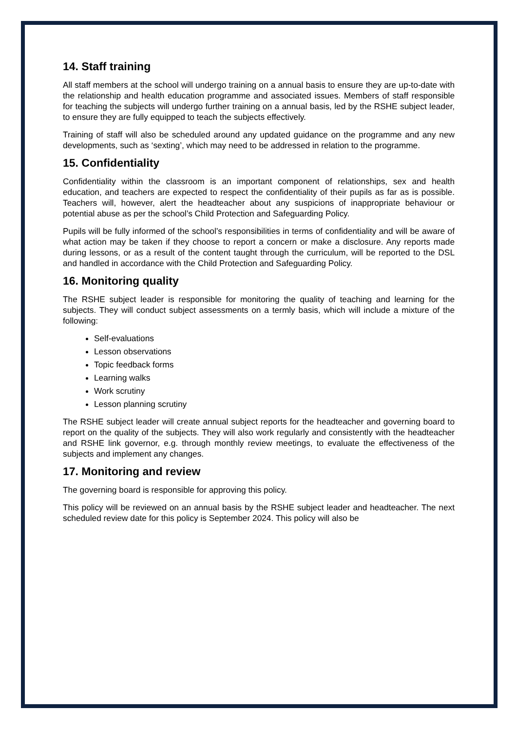14. Staff training
All staff members at the school will undergo training on a annual basis to ensure they are up-to-date with the relationship and health education programme and associated issues. Members of staff responsible for teaching the subjects will undergo further training on a annual basis, led by the RSHE subject leader, to ensure they are fully equipped to teach the subjects effectively.
Training of staff will also be scheduled around any updated guidance on the programme and any new developments, such as ‘sexting’, which may need to be addressed in relation to the programme.
15. Confidentiality
Confidentiality within the classroom is an important component of relationships, sex and health education, and teachers are expected to respect the confidentiality of their pupils as far as is possible. Teachers will, however, alert the headteacher about any suspicions of inappropriate behaviour or potential abuse as per the school’s Child Protection and Safeguarding Policy.
Pupils will be fully informed of the school’s responsibilities in terms of confidentiality and will be aware of what action may be taken if they choose to report a concern or make a disclosure. Any reports made during lessons, or as a result of the content taught through the curriculum, will be reported to the DSL and handled in accordance with the Child Protection and Safeguarding Policy.
16. Monitoring quality
The RSHE subject leader is responsible for monitoring the quality of teaching and learning for the subjects. They will conduct subject assessments on a termly basis, which will include a mixture of the following:
Self-evaluations
Lesson observations
Topic feedback forms
Learning walks
Work scrutiny
Lesson planning scrutiny
The RSHE subject leader will create annual subject reports for the headteacher and governing board to report on the quality of the subjects. They will also work regularly and consistently with the headteacher and RSHE link governor, e.g. through monthly review meetings, to evaluate the effectiveness of the subjects and implement any changes.
17. Monitoring and review
The governing board is responsible for approving this policy.
This policy will be reviewed on an annual basis by the RSHE subject leader and headteacher. The next scheduled review date for this policy is September 2024. This policy will also be